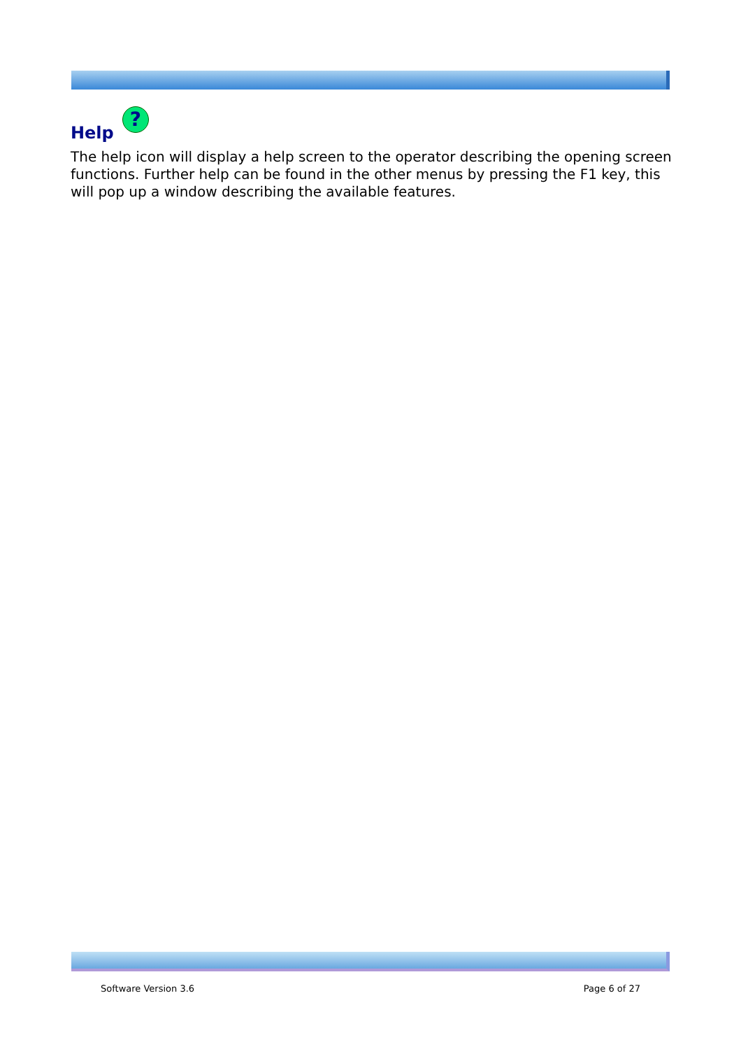Help ?
The help icon will display a help screen to the operator describing the opening screen functions. Further help can be found in the other menus by pressing the F1 key, this will pop up a window describing the available features.
Software Version 3.6 Page 6 of 27